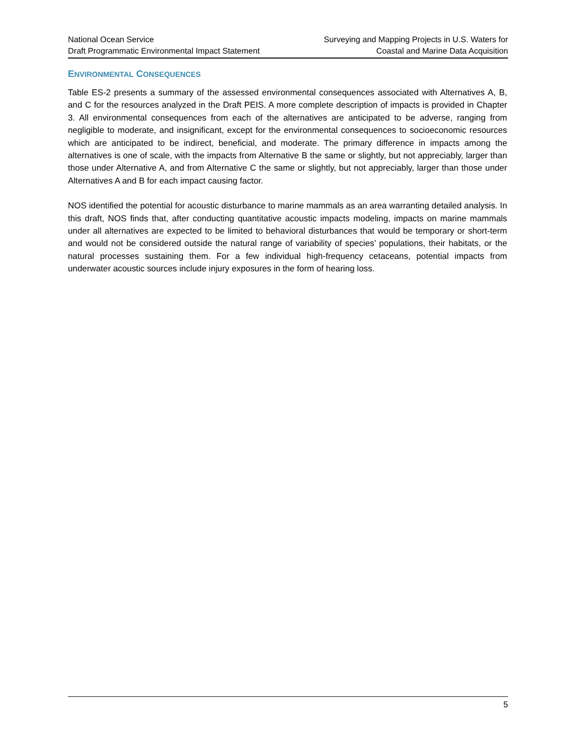National Ocean Service
Draft Programmatic Environmental Impact Statement
Surveying and Mapping Projects in U.S. Waters for
Coastal and Marine Data Acquisition
ENVIRONMENTAL CONSEQUENCES
Table ES-2 presents a summary of the assessed environmental consequences associated with Alternatives A, B, and C for the resources analyzed in the Draft PEIS. A more complete description of impacts is provided in Chapter 3. All environmental consequences from each of the alternatives are anticipated to be adverse, ranging from negligible to moderate, and insignificant, except for the environmental consequences to socioeconomic resources which are anticipated to be indirect, beneficial, and moderate. The primary difference in impacts among the alternatives is one of scale, with the impacts from Alternative B the same or slightly, but not appreciably, larger than those under Alternative A, and from Alternative C the same or slightly, but not appreciably, larger than those under Alternatives A and B for each impact causing factor.
NOS identified the potential for acoustic disturbance to marine mammals as an area warranting detailed analysis. In this draft, NOS finds that, after conducting quantitative acoustic impacts modeling, impacts on marine mammals under all alternatives are expected to be limited to behavioral disturbances that would be temporary or short-term and would not be considered outside the natural range of variability of species’ populations, their habitats, or the natural processes sustaining them. For a few individual high-frequency cetaceans, potential impacts from underwater acoustic sources include injury exposures in the form of hearing loss.
5